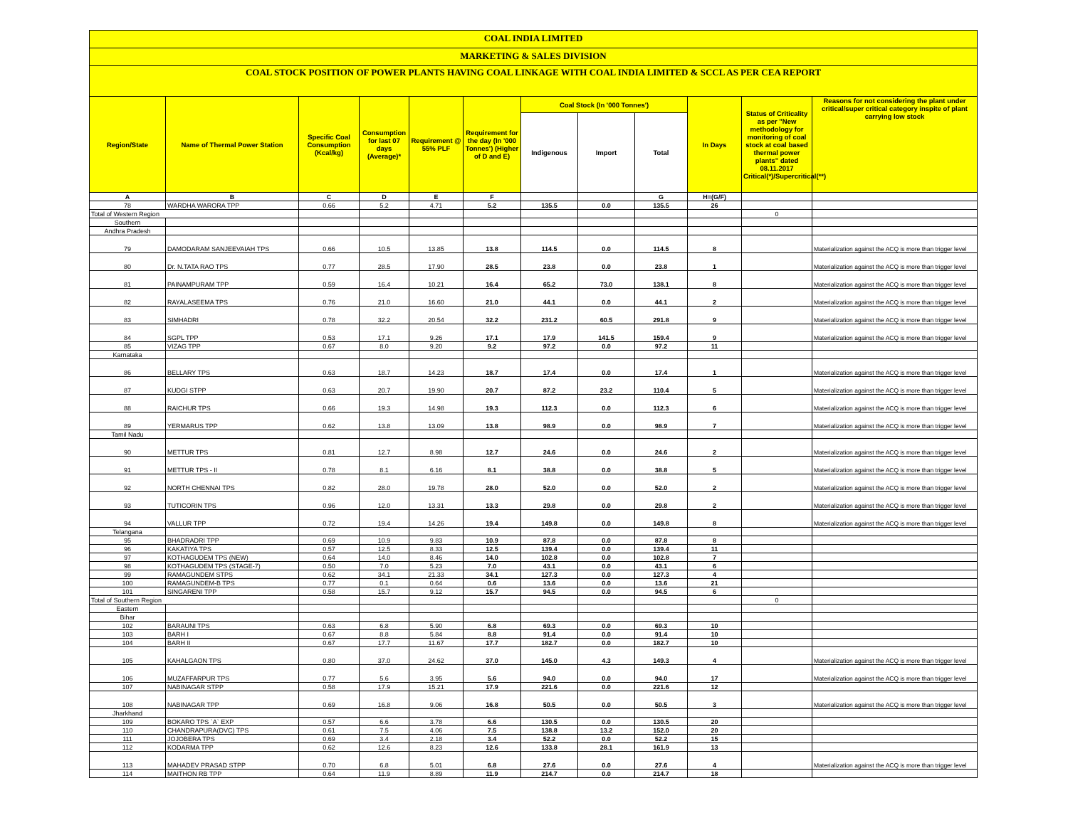COAL INDIA LIMITED
MARKETING & SALES DIVISION
COAL STOCK POSITION OF POWER PLANTS HAVING COAL LINKAGE WITH COAL INDIA LIMITED & SCCL AS PER CEA REPORT
| Region/State | Name of Thermal Power Station | Specific Coal Consumption (Kcal/kg) | Consumption for last 07 days (Average)* | Requirement @ 55% PLF | Requirement for the day (In '000 Tonnes') (Higher of D and E) | Coal Stock (In '000 Tonnes') | | | In Days | Status of Criticality as per "New methodology for monitoring of coal stock at coal based thermal power plants" dated 08.11.2017 Critical(*)/Supercritical(**) | Reasons for not considering the plant under critical/super critical category inspite of plant carrying low stock |
| --- | --- | --- | --- | --- | --- | --- | --- | --- | --- | --- | --- |
| | | | | | | Indigenous | Import | Total | | | |
| A | B | C | D | E | F | | | G | H=(G/F) | | |
| 78 | WARDHA WARORA TPP | 0.66 | 5.2 | 4.71 | 5.2 | 135.5 | 0.0 | 135.5 | 26 | | |
| Total of Western Region | | | | | | | | | | 0 | |
| Southern | | | | | | | | | | | |
| Andhra Pradesh | | | | | | | | | | | |
| 79 | DAMODARAM SANJEEVAIAH TPS | 0.66 | 10.5 | 13.85 | 13.8 | 114.5 | 0.0 | 114.5 | 8 | | Materialization against the ACQ is more than trigger level |
| 80 | Dr. N.TATA RAO TPS | 0.77 | 28.5 | 17.90 | 28.5 | 23.8 | 0.0 | 23.8 | 1 | | Materialization against the ACQ is more than trigger level |
| 81 | PAINAMPURAM TPP | 0.59 | 16.4 | 10.21 | 16.4 | 65.2 | 73.0 | 138.1 | 8 | | Materialization against the ACQ is more than trigger level |
| 82 | RAYALASEEMA TPS | 0.76 | 21.0 | 16.60 | 21.0 | 44.1 | 0.0 | 44.1 | 2 | | Materialization against the ACQ is more than trigger level |
| 83 | SIMHADRI | 0.78 | 32.2 | 20.54 | 32.2 | 231.2 | 60.5 | 291.8 | 9 | | Materialization against the ACQ is more than trigger level |
| 84 | SGPL TPP | 0.53 | 17.1 | 9.26 | 17.1 | 17.9 | 141.5 | 159.4 | 9 | | Materialization against the ACQ is more than trigger level |
| 85 | VIZAG TPP | 0.67 | 8.0 | 9.20 | 9.2 | 97.2 | 0.0 | 97.2 | 11 | | |
| Karnataka | | | | | | | | | | | |
| 86 | BELLARY TPS | 0.63 | 18.7 | 14.23 | 18.7 | 17.4 | 0.0 | 17.4 | 1 | | Materialization against the ACQ is more than trigger level |
| 87 | KUDGI STPP | 0.63 | 20.7 | 19.90 | 20.7 | 87.2 | 23.2 | 110.4 | 5 | | Materialization against the ACQ is more than trigger level |
| 88 | RAICHUR TPS | 0.66 | 19.3 | 14.98 | 19.3 | 112.3 | 0.0 | 112.3 | 6 | | Materialization against the ACQ is more than trigger level |
| 89 | YERMARUS TPP | 0.62 | 13.8 | 13.09 | 13.8 | 98.9 | 0.0 | 98.9 | 7 | | Materialization against the ACQ is more than trigger level |
| Tamil Nadu | | | | | | | | | | | |
| 90 | METTUR TPS | 0.81 | 12.7 | 8.98 | 12.7 | 24.6 | 0.0 | 24.6 | 2 | | Materialization against the ACQ is more than trigger level |
| 91 | METTUR TPS - II | 0.78 | 8.1 | 6.16 | 8.1 | 38.8 | 0.0 | 38.8 | 5 | | Materialization against the ACQ is more than trigger level |
| 92 | NORTH CHENNAI TPS | 0.82 | 28.0 | 19.78 | 28.0 | 52.0 | 0.0 | 52.0 | 2 | | Materialization against the ACQ is more than trigger level |
| 93 | TUTICORIN TPS | 0.96 | 12.0 | 13.31 | 13.3 | 29.8 | 0.0 | 29.8 | 2 | | Materialization against the ACQ is more than trigger level |
| 94 | VALLUR TPP | 0.72 | 19.4 | 14.26 | 19.4 | 149.8 | 0.0 | 149.8 | 8 | | Materialization against the ACQ is more than trigger level |
| Telangana | | | | | | | | | | | |
| 95 | BHADRADRI TPP | 0.69 | 10.9 | 9.83 | 10.9 | 87.8 | 0.0 | 87.8 | 8 | | |
| 96 | KAKATIYA TPS | 0.57 | 12.5 | 8.33 | 12.5 | 139.4 | 0.0 | 139.4 | 11 | | |
| 97 | KOTHAGUDEM TPS (NEW) | 0.64 | 14.0 | 8.46 | 14.0 | 102.8 | 0.0 | 102.8 | 7 | | |
| 98 | KOTHAGUDEM TPS (STAGE-7) | 0.50 | 7.0 | 5.23 | 7.0 | 43.1 | 0.0 | 43.1 | 6 | | |
| 99 | RAMAGUNDEM STPS | 0.62 | 34.1 | 21.33 | 34.1 | 127.3 | 0.0 | 127.3 | 4 | | |
| 100 | RAMAGUNDEM-B TPS | 0.77 | 0.1 | 0.64 | 0.6 | 13.6 | 0.0 | 13.6 | 21 | | |
| 101 | SINGARENI TPP | 0.58 | 15.7 | 9.12 | 15.7 | 94.5 | 0.0 | 94.5 | 6 | | |
| Total of Southern Region | | | | | | | | | | 0 | |
| Eastern | | | | | | | | | | | |
| Bihar | | | | | | | | | | | |
| 102 | BARAUNI TPS | 0.63 | 6.8 | 5.90 | 6.8 | 69.3 | 0.0 | 69.3 | 10 | | |
| 103 | BARH I | 0.67 | 8.8 | 5.84 | 8.8 | 91.4 | 0.0 | 91.4 | 10 | | |
| 104 | BARH II | 0.67 | 17.7 | 11.67 | 17.7 | 182.7 | 0.0 | 182.7 | 10 | | |
| 105 | KAHALGAON TPS | 0.80 | 37.0 | 24.62 | 37.0 | 145.0 | 4.3 | 149.3 | 4 | | Materialization against the ACQ is more than trigger level |
| 106 | MUZAFFARPUR TPS | 0.77 | 5.6 | 3.95 | 5.6 | 94.0 | 0.0 | 94.0 | 17 | | Materialization against the ACQ is more than trigger level |
| 107 | NABINAGAR STPP | 0.58 | 17.9 | 15.21 | 17.9 | 221.6 | 0.0 | 221.6 | 12 | | |
| 108 | NABINAGAR TPP | 0.69 | 16.8 | 9.06 | 16.8 | 50.5 | 0.0 | 50.5 | 3 | | Materialization against the ACQ is more than trigger level |
| Jharkhand | | | | | | | | | | | |
| 109 | BOKARO TPS `A` EXP | 0.57 | 6.6 | 3.78 | 6.6 | 130.5 | 0.0 | 130.5 | 20 | | |
| 110 | CHANDRAPURA(DVC) TPS | 0.61 | 7.5 | 4.06 | 7.5 | 138.8 | 13.2 | 152.0 | 20 | | |
| 111 | JOJOBERA TPS | 0.69 | 3.4 | 2.18 | 3.4 | 52.2 | 0.0 | 52.2 | 15 | | |
| 112 | KODARMA TPP | 0.62 | 12.6 | 8.23 | 12.6 | 133.8 | 28.1 | 161.9 | 13 | | |
| 113 | MAHADEV PRASAD STPP | 0.70 | 6.8 | 5.01 | 6.8 | 27.6 | 0.0 | 27.6 | 4 | | Materialization against the ACQ is more than trigger level |
| 114 | MAITHON RB TPP | 0.64 | 11.9 | 8.89 | 11.9 | 214.7 | 0.0 | 214.7 | 18 | | |